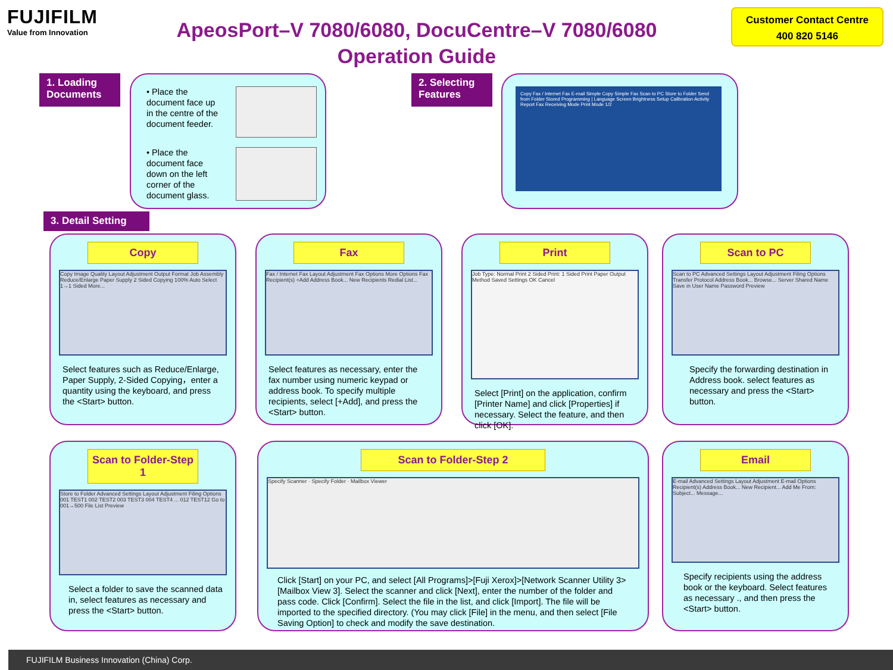FUJIFILM
Value from Innovation
ApeosPort–V 7080/6080, DocuCentre–V 7080/6080
Operation Guide
Customer Contact Centre
400 820 5146
1. Loading Documents
• Place the document face up in the centre of the document feeder.
• Place the document face down on the left corner of the document glass.
2. Selecting Features
Copy Fax / Internet Fax E-mail Simple Copy Simple Fax Scan to PC Store to Folder Send from Folder Stored Programming | Language Screen Brightness Setup Calibration Activity Report Fax Receiving Mode Print Mode 1/2
3. Detail Setting
Copy
Copy Image Quality Layout Adjustment Output Format Job Assembly Reduce/Enlarge Paper Supply 2 Sided Copying 100% Auto Select 1→1 Sided More...
Select features such as Reduce/Enlarge, Paper Supply, 2-Sided Copying，enter a quantity using the keyboard, and press the <Start> button.
Fax
Fax / Internet Fax Layout Adjustment Fax Options More Options Fax Recipient(s) +Add Address Book... New Recipients Redial List...
Select features as necessary, enter the fax number using numeric keypad or address book. To specify multiple recipients, select [+Add], and press the <Start> button.
Print
Job Type: Normal Print 2 Sided Print: 1 Sided Print Paper Output Method Saved Settings OK Cancel
Select [Print] on the application, confirm [Printer Name] and click [Properties] if necessary. Select the feature, and then click [OK].
Scan to PC
Scan to PC Advanced Settings Layout Adjustment Filing Options Transfer Protocol Address Book... Browse... Server Shared Name Save in User Name Password Preview
Specify the forwarding destination in Address book. select features as necessary and press the <Start> button.
Scan to Folder-Step 1
Store to Folder Advanced Settings Layout Adjustment Filing Options 001 TEST1 002 TEST2 003 TEST3 004 TEST4 ... 012 TEST12 Go to 001→500 File List Preview
Select a folder to save the scanned data in, select features as necessary and press the <Start> button.
Scan to Folder-Step 2
Specify Scanner · Specify Folder · Mailbox Viewer
Click [Start] on your PC, and select [All Programs]>[Fuji Xerox]>[Network Scanner Utility 3>[Mailbox View 3]. Select the scanner and click [Next], enter the number of the folder and pass code. Click [Confirm]. Select the file in the list, and click [Import]. The file will be imported to the specified directory. (You may click [File] in the menu, and then select [File Saving Option] to check and modify the save destination.
Email
E-mail Advanced Settings Layout Adjustment E-mail Options Recipient(s) Address Book... New Recipient... Add Me From: Subject... Message...
Specify recipients using the address book or the keyboard. Select features as necessary ., and then press the <Start> button.
FUJIFILM Business Innovation (China) Corp.